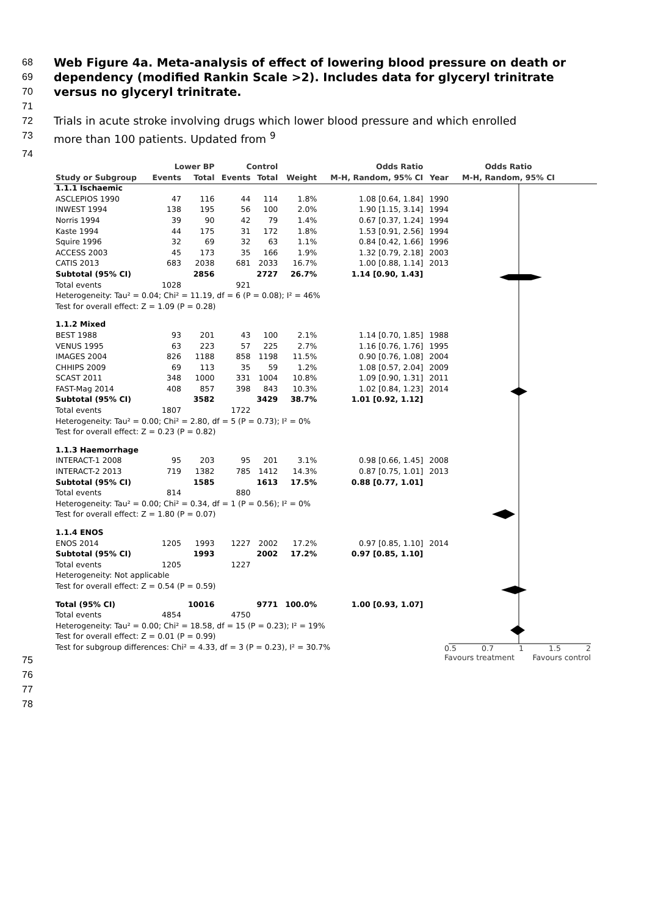68 Web Figure 4a. Meta-analysis of effect of lowering blood pressure on death or
69 dependency (modified Rankin Scale >2). Includes data for glyceryl trinitrate
70 versus no glyceryl trinitrate.
71
72 Trials in acute stroke involving drugs which lower blood pressure and which enrolled
73 more than 100 patients. Updated from <sup>9</sup>
74
| | Lower BP | | Control | | | Odds Ratio | |
| --- | --- | --- | --- | --- | --- | --- | --- |
| Study or Subgroup | Events | Total | Events | Total | Weight | M-H, Random, 95% CI | Year |
| 1.1.1 Ischaemic | | | | | | | |
| ASCLEPIOS 1990 | 47 | 116 | 44 | 114 | 1.8% | 1.08 [0.64, 1.84] | 1990 |
| INWEST 1994 | 138 | 195 | 56 | 100 | 2.0% | 1.90 [1.15, 3.14] | 1994 |
| Norris 1994 | 39 | 90 | 42 | 79 | 1.4% | 0.67 [0.37, 1.24] | 1994 |
| Kaste 1994 | 44 | 175 | 31 | 172 | 1.8% | 1.53 [0.91, 2.56] | 1994 |
| Squire 1996 | 32 | 69 | 32 | 63 | 1.1% | 0.84 [0.42, 1.66] | 1996 |
| ACCESS 2003 | 45 | 173 | 35 | 166 | 1.9% | 1.32 [0.79, 2.18] | 2003 |
| CATIS 2013 | 683 | 2038 | 681 | 2033 | 16.7% | 1.00 [0.88, 1.14] | 2013 |
| Subtotal (95% CI) | | 2856 | | 2727 | 26.7% | 1.14 [0.90, 1.43] | |
| Total events | 1028 | | 921 | | | | |
| Heterogeneity: Tau² = 0.04; Chi² = 11.19, df = 6 (P = 0.08); I² = 46% | | | | | | | |
| Test for overall effect: Z = 1.09 (P = 0.28) | | | | | | | |
| 1.1.2 Mixed | | | | | | | |
| BEST 1988 | 93 | 201 | 43 | 100 | 2.1% | 1.14 [0.70, 1.85] | 1988 |
| VENUS 1995 | 63 | 223 | 57 | 225 | 2.7% | 1.16 [0.76, 1.76] | 1995 |
| IMAGES 2004 | 826 | 1188 | 858 | 1198 | 11.5% | 0.90 [0.76, 1.08] | 2004 |
| CHHIPS 2009 | 69 | 113 | 35 | 59 | 1.2% | 1.08 [0.57, 2.04] | 2009 |
| SCAST 2011 | 348 | 1000 | 331 | 1004 | 10.8% | 1.09 [0.90, 1.31] | 2011 |
| FAST-Mag 2014 | 408 | 857 | 398 | 843 | 10.3% | 1.02 [0.84, 1.23] | 2014 |
| Subtotal (95% CI) | | 3582 | | 3429 | 38.7% | 1.01 [0.92, 1.12] | |
| Total events | 1807 | | 1722 | | | | |
| Heterogeneity: Tau² = 0.00; Chi² = 2.80, df = 5 (P = 0.73); I² = 0% | | | | | | | |
| Test for overall effect: Z = 0.23 (P = 0.82) | | | | | | | |
| 1.1.3 Haemorrhage | | | | | | | |
| INTERACT-1 2008 | 95 | 203 | 95 | 201 | 3.1% | 0.98 [0.66, 1.45] | 2008 |
| INTERACT-2 2013 | 719 | 1382 | 785 | 1412 | 14.3% | 0.87 [0.75, 1.01] | 2013 |
| Subtotal (95% CI) | | 1585 | | 1613 | 17.5% | 0.88 [0.77, 1.01] | |
| Total events | 814 | | 880 | | | | |
| Heterogeneity: Tau² = 0.00; Chi² = 0.34, df = 1 (P = 0.56); I² = 0% | | | | | | | |
| Test for overall effect: Z = 1.80 (P = 0.07) | | | | | | | |
| 1.1.4 ENOS | | | | | | | |
| ENOS 2014 | 1205 | 1993 | 1227 | 2002 | 17.2% | 0.97 [0.85, 1.10] | 2014 |
| Subtotal (95% CI) | | 1993 | | 2002 | 17.2% | 0.97 [0.85, 1.10] | |
| Total events | 1205 | | 1227 | | | | |
| Heterogeneity: Not applicable | | | | | | | |
| Test for overall effect: Z = 0.54 (P = 0.59) | | | | | | | |
| Total (95% CI) | | 10016 | | 9771 | 100.0% | 1.00 [0.93, 1.07] | |
| Total events | 4854 | | 4750 | | | | |
| Heterogeneity: Tau² = 0.00; Chi² = 18.58, df = 15 (P = 0.23); I² = 19% | | | | | | | |
| Test for overall effect: Z = 0.01 (P = 0.99) | | | | | | | |
| Test for subgroup differences: Chi² = 4.33, df = 3 (P = 0.23), I² = 30.7% | | | | | | | |
Odds Ratio
M-H, Random, 95% CI
0.5 0.7 1 1.5 2
Favours treatment Favours control
75
76
77
78